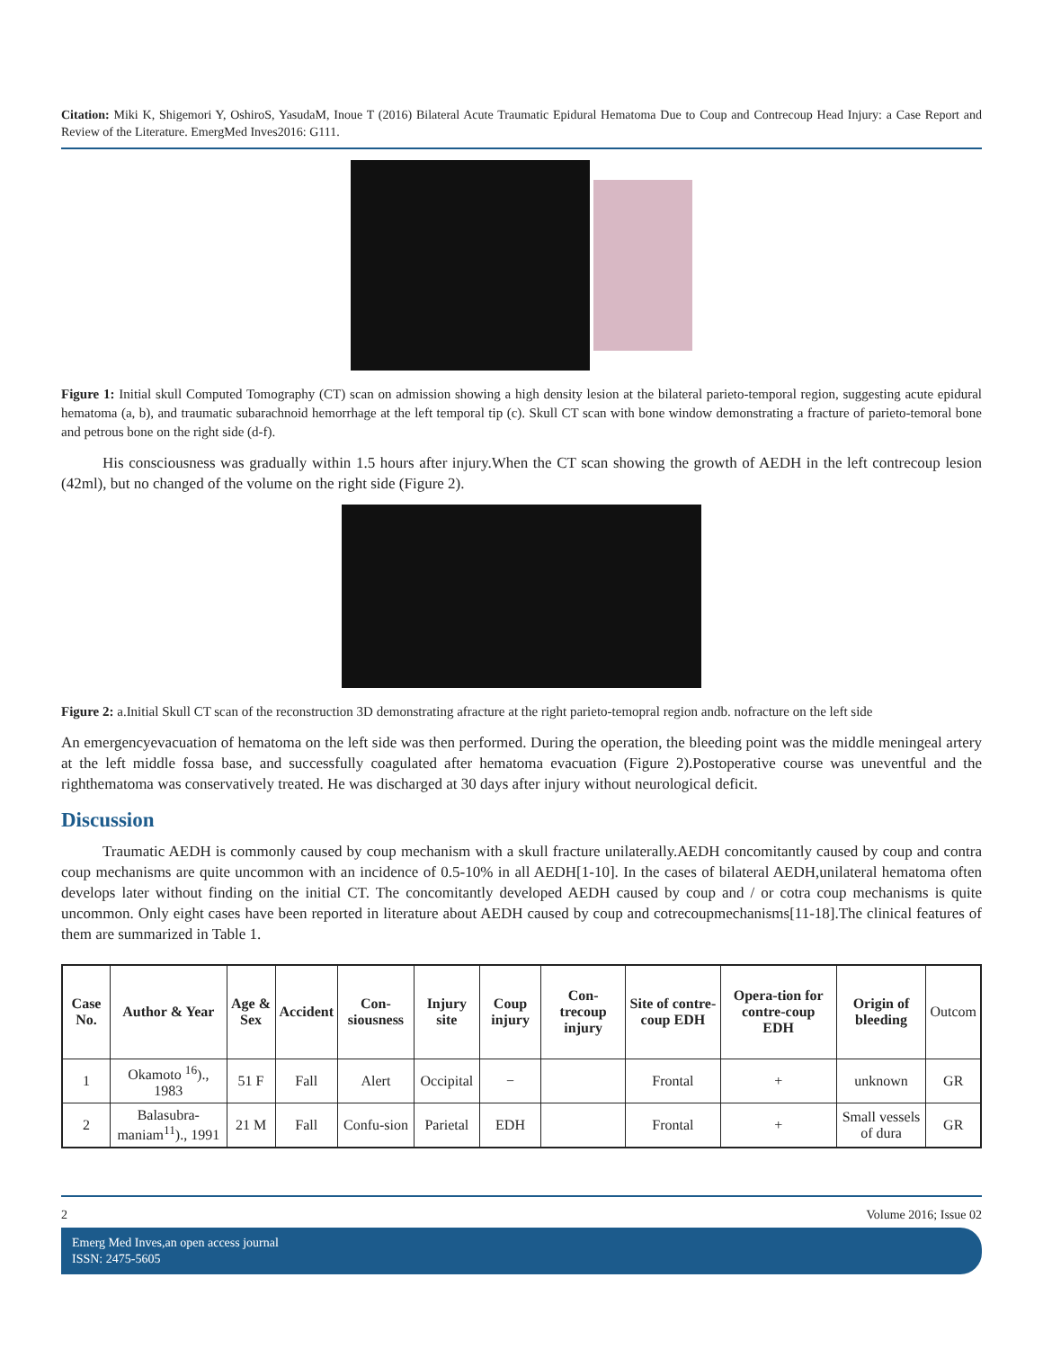Citation: Miki K, Shigemori Y, OshiroS, YasudaM, Inoue T (2016) Bilateral Acute Traumatic Epidural Hematoma Due to Coup and Contrecoup Head Injury: a Case Report and Review of the Literature. EmergMed Inves2016: G111.
Figure 1: Initial skull Computed Tomography (CT) scan on admission showing a high density lesion at the bilateral parieto-temporal region, suggesting acute epidural hematoma (a, b), and traumatic subarachnoid hemorrhage at the left temporal tip (c). Skull CT scan with bone window demonstrating a fracture of parieto-temoral bone and petrous bone on the right side (d-f).
His consciousness was gradually within 1.5 hours after injury.When the CT scan showing the growth of AEDH in the left contrecoup lesion (42ml), but no changed of the volume on the right side (Figure 2).
Figure 2: a.Initial Skull CT scan of the reconstruction 3D demonstrating afracture at the right parieto-temopral region andb. nofracture on the left side
An emergencyevacuation of hematoma on the left side was then performed. During the operation, the bleeding point was the middle meningeal artery at the left middle fossa base, and successfully coagulated after hematoma evacuation (Figure 2).Postoperative course was uneventful and the righthematoma was conservatively treated. He was discharged at 30 days after injury without neurological deficit.
Discussion
Traumatic AEDH is commonly caused by coup mechanism with a skull fracture unilaterally.AEDH concomitantly caused by coup and contra coup mechanisms are quite uncommon with an incidence of 0.5-10% in all AEDH[1-10]. In the cases of bilateral AEDH,unilateral hematoma often develops later without finding on the initial CT. The concomitantly developed AEDH caused by coup and / or cotra coup mechanisms is quite uncommon. Only eight cases have been reported in literature about AEDH caused by coup and cotrecoupmechanisms[11-18].The clinical features of them are summarized in Table 1.
| Case No. | Author & Year | Age & Sex | Accident | Con-siousness | Injury site | Coup injury | Con-trecoup injury | Site of contre-coup EDH | Opera-tion for contre-coup EDH | Origin of bleeding | Outcom |
| --- | --- | --- | --- | --- | --- | --- | --- | --- | --- | --- | --- |
| 1 | Okamoto <sup>16</sup>)., 1983 | 51 F | Fall | Alert | Occipital | − | | Frontal | + | unknown | GR |
| 2 | Balasubra-maniam<sup>11</sup>)., 1991 | 21 M | Fall | Confu-sion | Parietal | EDH | | Frontal | + | Small vessels of dura | GR |
2 Volume 2016; Issue 02
Emerg Med Inves,an open access journal
ISSN: 2475-5605